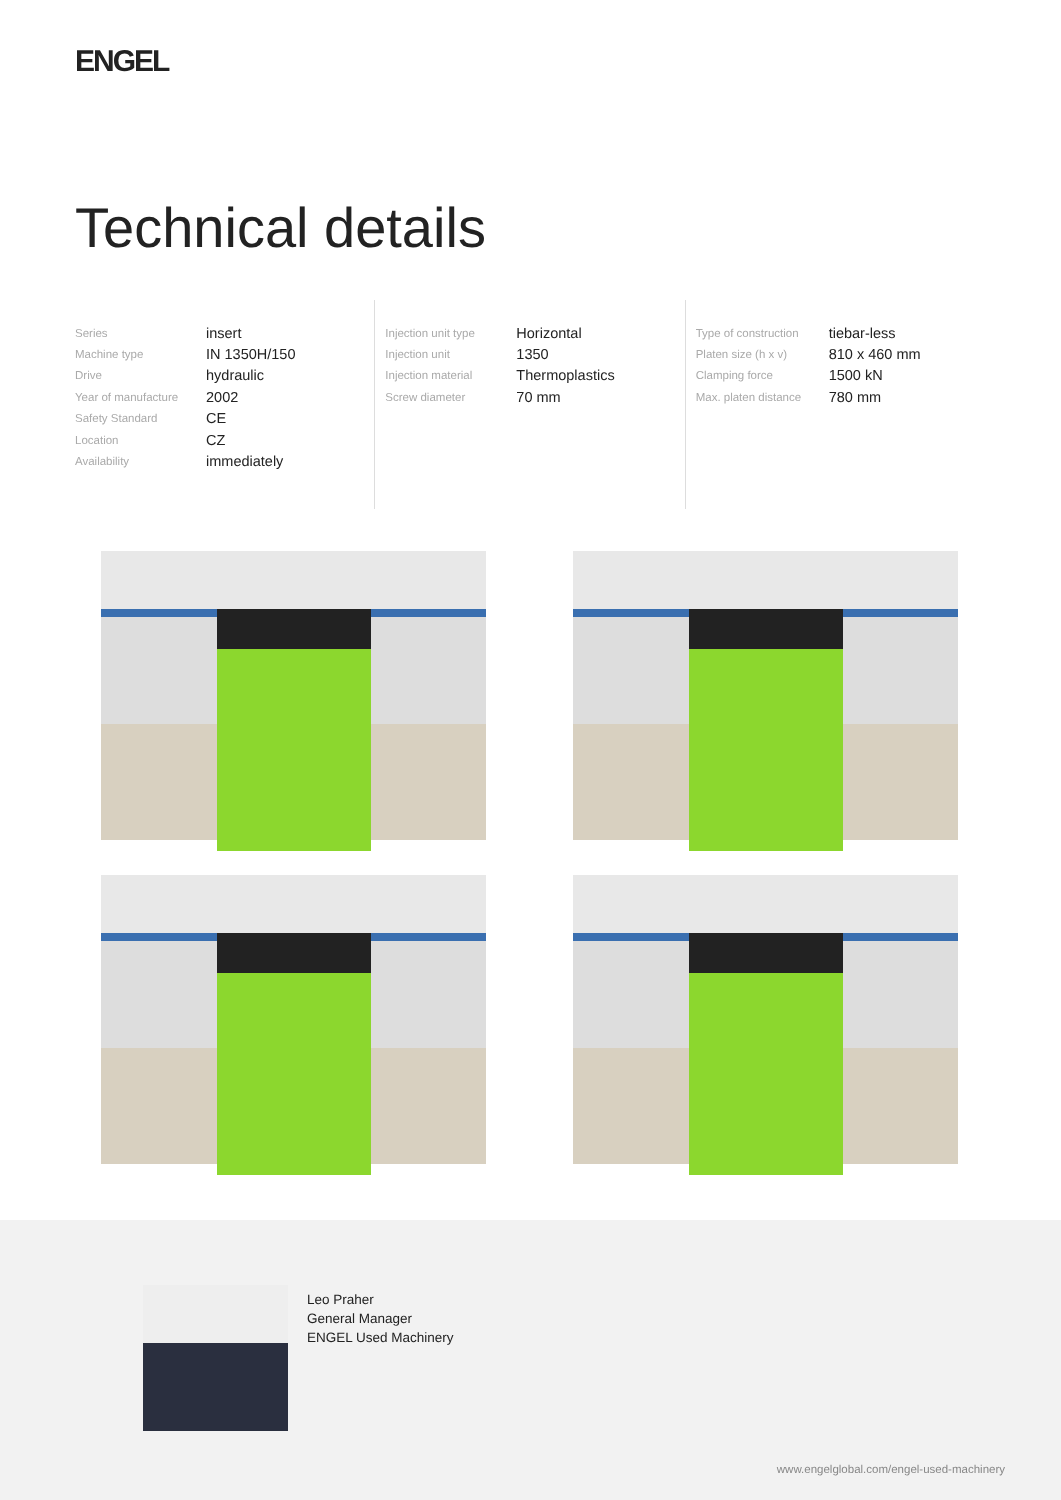ENGEL
Technical details
| Series | insert |
| Machine type | IN 1350H/150 |
| Drive | hydraulic |
| Year of manufacture | 2002 |
| Safety Standard | CE |
| Location | CZ |
| Availability | immediately |
| Injection unit type | Horizontal |
| Injection unit | 1350 |
| Injection material | Thermoplastics |
| Screw diameter | 70 mm |
| Type of construction | tiebar-less |
| Platen size (h x v) | 810 x 460 mm |
| Clamping force | 1500 kN |
| Max. platen distance | 780 mm |
Leo Praher
General Manager
ENGEL Used Machinery
www.engelglobal.com/engel-used-machinery